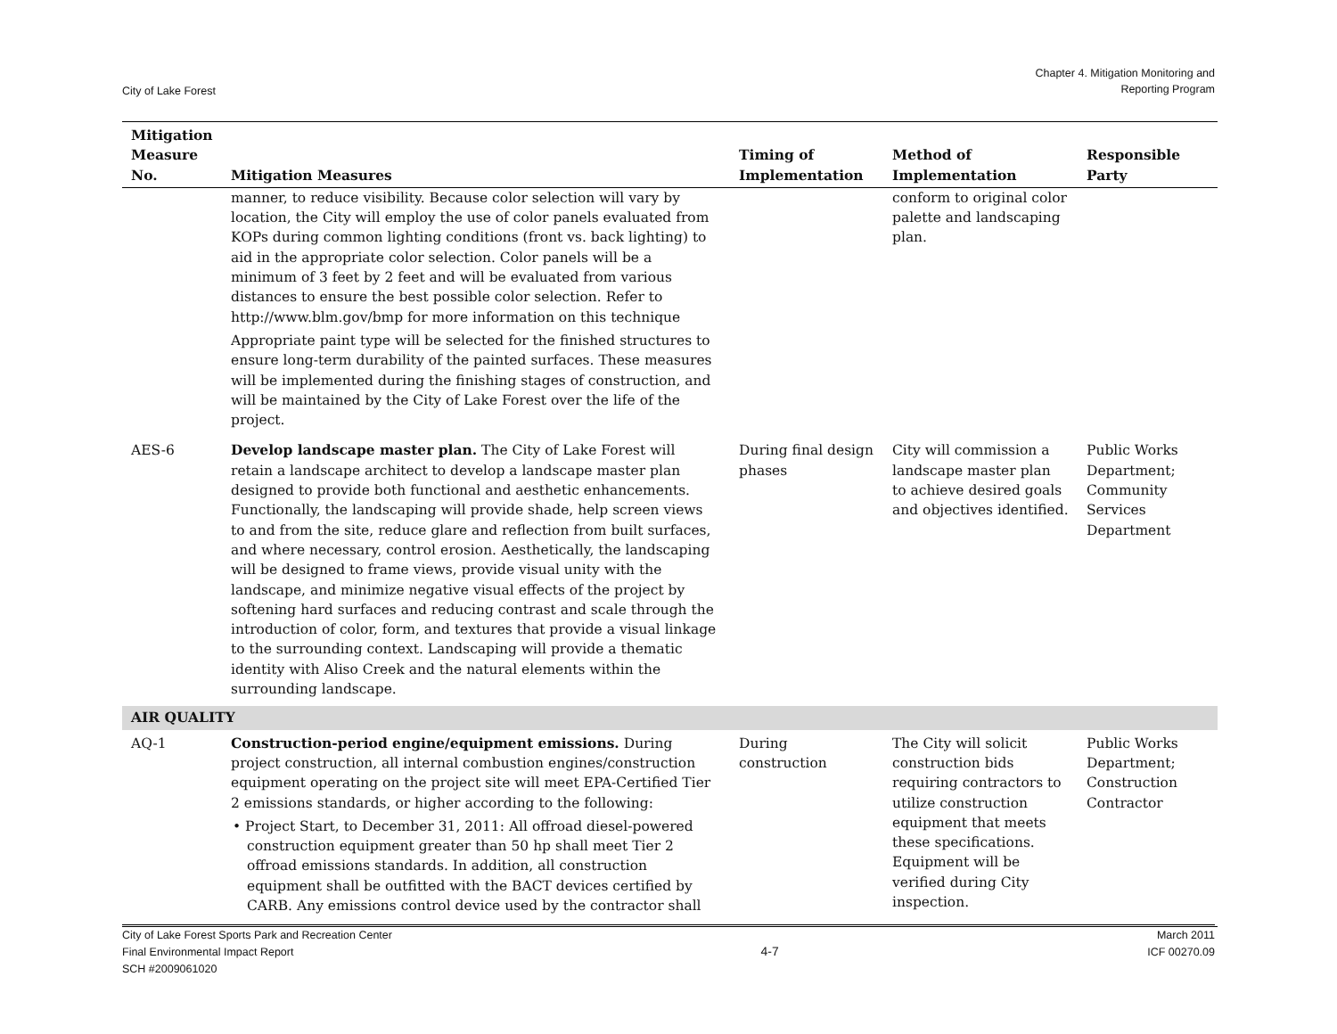City of Lake Forest
Chapter 4. Mitigation Monitoring and
Reporting Program
| Mitigation Measure No. | Mitigation Measures | Timing of Implementation | Method of Implementation | Responsible Party |
| --- | --- | --- | --- | --- |
| | manner, to reduce visibility. Because color selection will vary by location, the City will employ the use of color panels evaluated from KOPs during common lighting conditions (front vs. back lighting) to aid in the appropriate color selection. Color panels will be a minimum of 3 feet by 2 feet and will be evaluated from various distances to ensure the best possible color selection. Refer to http://www.blm.gov/bmp for more information on this technique Appropriate paint type will be selected for the finished structures to ensure long-term durability of the painted surfaces. These measures will be implemented during the finishing stages of construction, and will be maintained by the City of Lake Forest over the life of the project. | | conform to original color palette and landscaping plan. | |
| AES-6 | Develop landscape master plan. The City of Lake Forest will retain a landscape architect to develop a landscape master plan designed to provide both functional and aesthetic enhancements. Functionally, the landscaping will provide shade, help screen views to and from the site, reduce glare and reflection from built surfaces, and where necessary, control erosion. Aesthetically, the landscaping will be designed to frame views, provide visual unity with the landscape, and minimize negative visual effects of the project by softening hard surfaces and reducing contrast and scale through the introduction of color, form, and textures that provide a visual linkage to the surrounding context. Landscaping will provide a thematic identity with Aliso Creek and the natural elements within the surrounding landscape. | During final design phases | City will commission a landscape master plan to achieve desired goals and objectives identified. | Public Works Department; Community Services Department |
| AIR QUALITY | | | | |
| AQ-1 | Construction-period engine/equipment emissions. During project construction, all internal combustion engines/construction equipment operating on the project site will meet EPA-Certified Tier 2 emissions standards, or higher according to the following: • Project Start, to December 31, 2011: All offroad diesel-powered construction equipment greater than 50 hp shall meet Tier 2 offroad emissions standards. In addition, all construction equipment shall be outfitted with the BACT devices certified by CARB. Any emissions control device used by the contractor shall | During construction | The City will solicit construction bids requiring contractors to utilize construction equipment that meets these specifications. Equipment will be verified during City inspection. | Public Works Department; Construction Contractor |
City of Lake Forest Sports Park and Recreation Center
Final Environmental Impact Report
SCH #2009061020
4-7
March 2011
ICF 00270.09